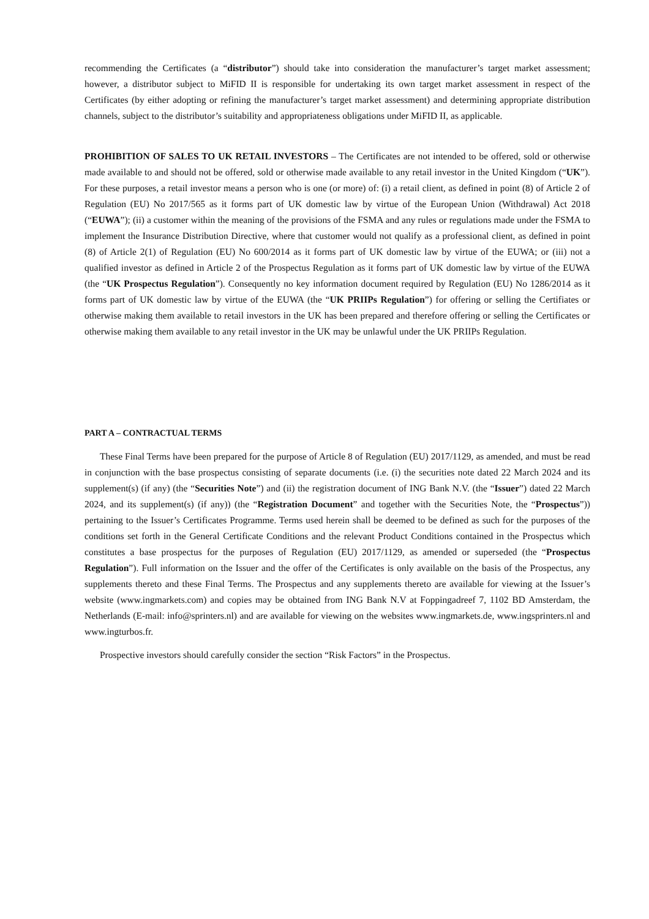recommending the Certificates (a “distributor”) should take into consideration the manufacturer’s target market assessment; however, a distributor subject to MiFID II is responsible for undertaking its own target market assessment in respect of the Certificates (by either adopting or refining the manufacturer’s target market assessment) and determining appropriate distribution channels, subject to the distributor’s suitability and appropriateness obligations under MiFID II, as applicable.
PROHIBITION OF SALES TO UK RETAIL INVESTORS – The Certificates are not intended to be offered, sold or otherwise made available to and should not be offered, sold or otherwise made available to any retail investor in the United Kingdom (“UK”). For these purposes, a retail investor means a person who is one (or more) of: (i) a retail client, as defined in point (8) of Article 2 of Regulation (EU) No 2017/565 as it forms part of UK domestic law by virtue of the European Union (Withdrawal) Act 2018 (“EUWA”); (ii) a customer within the meaning of the provisions of the FSMA and any rules or regulations made under the FSMA to implement the Insurance Distribution Directive, where that customer would not qualify as a professional client, as defined in point (8) of Article 2(1) of Regulation (EU) No 600/2014 as it forms part of UK domestic law by virtue of the EUWA; or (iii) not a qualified investor as defined in Article 2 of the Prospectus Regulation as it forms part of UK domestic law by virtue of the EUWA (the “UK Prospectus Regulation”). Consequently no key information document required by Regulation (EU) No 1286/2014 as it forms part of UK domestic law by virtue of the EUWA (the “UK PRIIPs Regulation”) for offering or selling the Certifiates or otherwise making them available to retail investors in the UK has been prepared and therefore offering or selling the Certificates or otherwise making them available to any retail investor in the UK may be unlawful under the UK PRIIPs Regulation.
PART A – CONTRACTUAL TERMS
These Final Terms have been prepared for the purpose of Article 8 of Regulation (EU) 2017/1129, as amended, and must be read in conjunction with the base prospectus consisting of separate documents (i.e. (i) the securities note dated 22 March 2024 and its supplement(s) (if any) (the “Securities Note”) and (ii) the registration document of ING Bank N.V. (the “Issuer”) dated 22 March 2024, and its supplement(s) (if any)) (the “Registration Document” and together with the Securities Note, the “Prospectus”)) pertaining to the Issuer’s Certificates Programme. Terms used herein shall be deemed to be defined as such for the purposes of the conditions set forth in the General Certificate Conditions and the relevant Product Conditions contained in the Prospectus which constitutes a base prospectus for the purposes of Regulation (EU) 2017/1129, as amended or superseded (the “Prospectus Regulation”). Full information on the Issuer and the offer of the Certificates is only available on the basis of the Prospectus, any supplements thereto and these Final Terms. The Prospectus and any supplements thereto are available for viewing at the Issuer’s website (www.ingmarkets.com) and copies may be obtained from ING Bank N.V at Foppingadreef 7, 1102 BD Amsterdam, the Netherlands (E-mail: info@sprinters.nl) and are available for viewing on the websites www.ingmarkets.de, www.ingsprinters.nl and www.ingturbos.fr.
Prospective investors should carefully consider the section “Risk Factors” in the Prospectus.